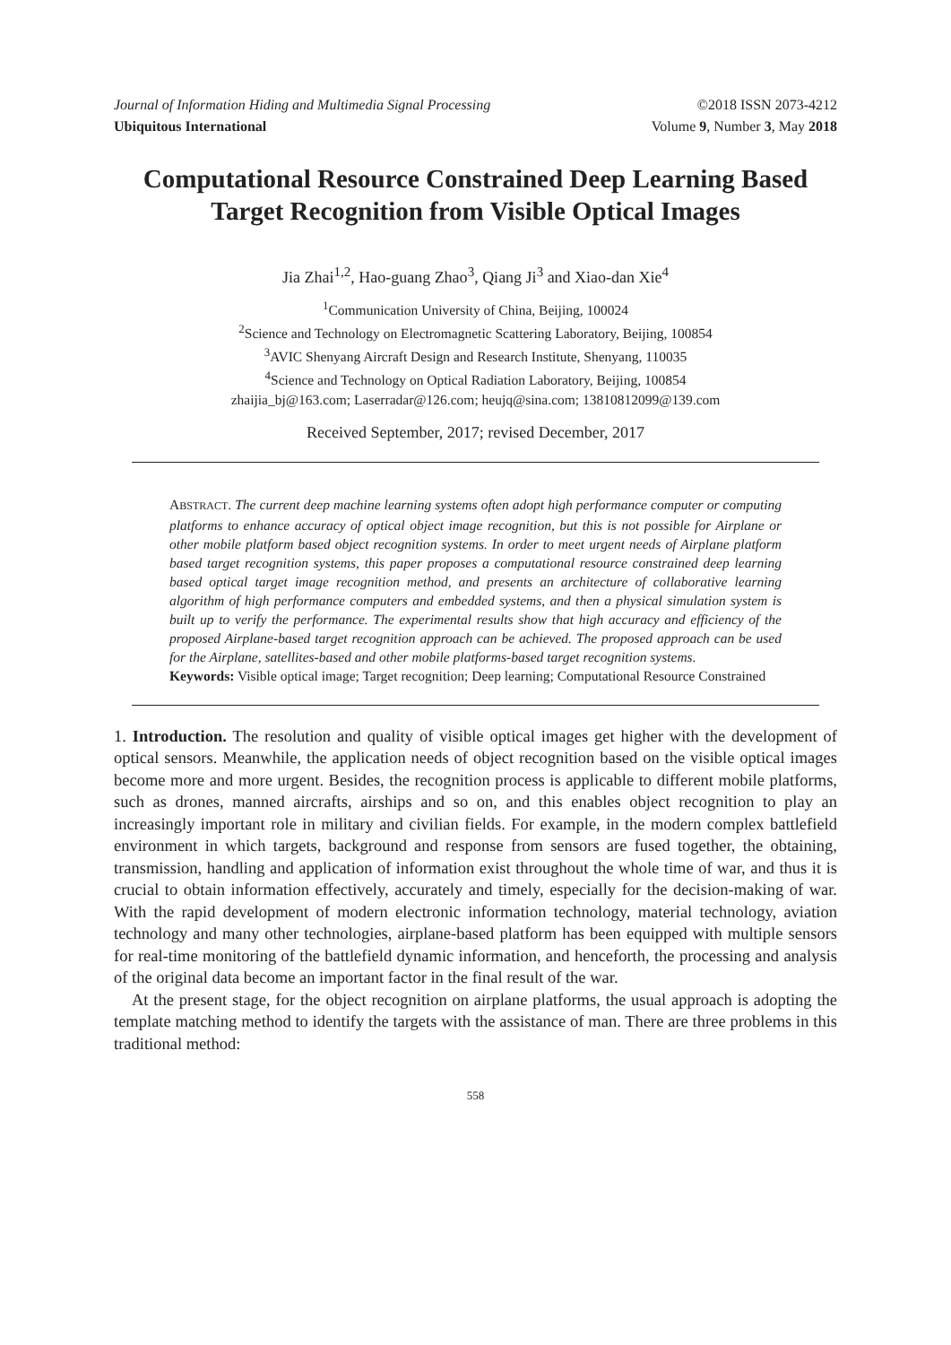Journal of Information Hiding and Multimedia Signal Processing ©2018 ISSN 2073-4212
Ubiquitous International Volume 9, Number 3, May 2018
Computational Resource Constrained Deep Learning Based Target Recognition from Visible Optical Images
Jia Zhai<sup>1,2</sup>, Hao-guang Zhao<sup>3</sup>, Qiang Ji<sup>3</sup> and Xiao-dan Xie<sup>4</sup>
<sup>1</sup> Communication University of China, Beijing, 100024
<sup>2</sup> Science and Technology on Electromagnetic Scattering Laboratory, Beijing, 100854
<sup>3</sup> AVIC Shenyang Aircraft Design and Research Institute, Shenyang, 110035
<sup>4</sup> Science and Technology on Optical Radiation Laboratory, Beijing, 100854
zhaijia_bj@163.com; Laserradar@126.com; heujq@sina.com; 13810812099@139.com
Received September, 2017; revised December, 2017
ABSTRACT. The current deep machine learning systems often adopt high performance computer or computing platforms to enhance accuracy of optical object image recognition, but this is not possible for Airplane or other mobile platform based object recognition systems. In order to meet urgent needs of Airplane platform based target recognition systems, this paper proposes a computational resource constrained deep learning based optical target image recognition method, and presents an architecture of collaborative learning algorithm of high performance computers and embedded systems, and then a physical simulation system is built up to verify the performance. The experimental results show that high accuracy and efficiency of the proposed Airplane-based target recognition approach can be achieved. The proposed approach can be used for the Airplane, satellites-based and other mobile platforms-based target recognition systems.
Keywords: Visible optical image; Target recognition; Deep learning; Computational Resource Constrained
1. Introduction. The resolution and quality of visible optical images get higher with the development of optical sensors. Meanwhile, the application needs of object recognition based on the visible optical images become more and more urgent. Besides, the recognition process is applicable to different mobile platforms, such as drones, manned aircrafts, airships and so on, and this enables object recognition to play an increasingly important role in military and civilian fields. For example, in the modern complex battlefield environment in which targets, background and response from sensors are fused together, the obtaining, transmission, handling and application of information exist throughout the whole time of war, and thus it is crucial to obtain information effectively, accurately and timely, especially for the decision-making of war. With the rapid development of modern electronic information technology, material technology, aviation technology and many other technologies, airplane-based platform has been equipped with multiple sensors for real-time monitoring of the battlefield dynamic information, and henceforth, the processing and analysis of the original data become an important factor in the final result of the war.
At the present stage, for the object recognition on airplane platforms, the usual approach is adopting the template matching method to identify the targets with the assistance of man. There are three problems in this traditional method:
558